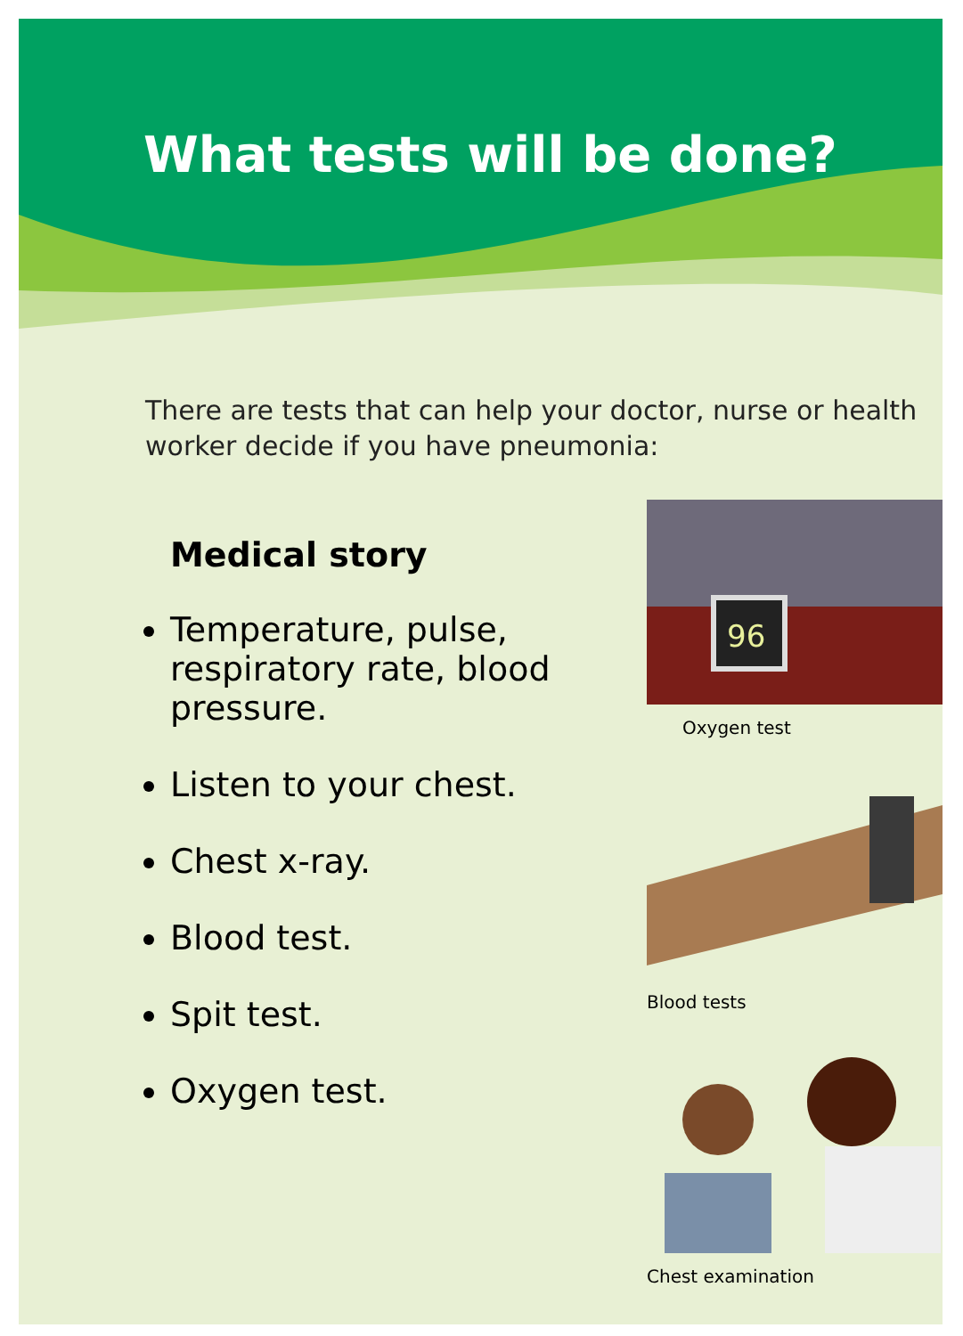What tests will be done?
There are tests that can help your doctor, nurse or health worker decide if you have pneumonia:
Medical story
Temperature, pulse, respiratory rate, blood pressure.
Listen to your chest.
Chest x-ray.
Blood test.
Spit test.
Oxygen test.
96
Oxygen test
Blood tests
Chest examination